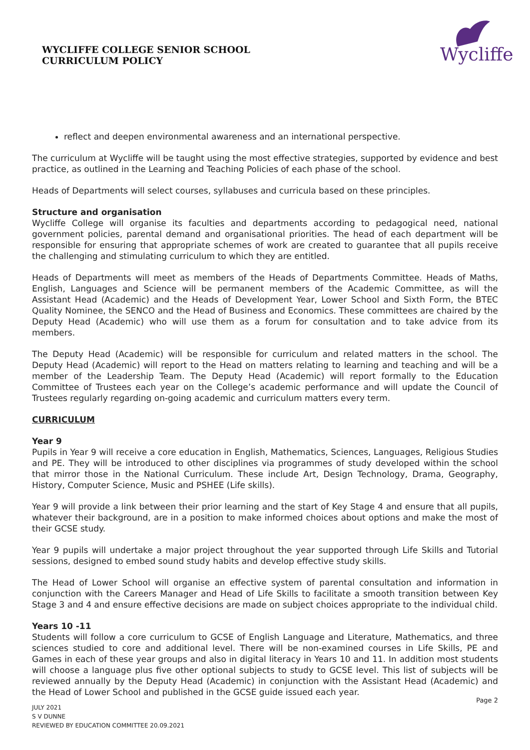WYCLIFFE COLLEGE SENIOR SCHOOL
CURRICULUM POLICY
Wycliffe
reflect and deepen environmental awareness and an international perspective.
The curriculum at Wycliffe will be taught using the most effective strategies, supported by evidence and best practice, as outlined in the Learning and Teaching Policies of each phase of the school.
Heads of Departments will select courses, syllabuses and curricula based on these principles.
Structure and organisation
Wycliffe College will organise its faculties and departments according to pedagogical need, national government policies, parental demand and organisational priorities. The head of each department will be responsible for ensuring that appropriate schemes of work are created to guarantee that all pupils receive the challenging and stimulating curriculum to which they are entitled.
Heads of Departments will meet as members of the Heads of Departments Committee. Heads of Maths, English, Languages and Science will be permanent members of the Academic Committee, as will the Assistant Head (Academic) and the Heads of Development Year, Lower School and Sixth Form, the BTEC Quality Nominee, the SENCO and the Head of Business and Economics. These committees are chaired by the Deputy Head (Academic) who will use them as a forum for consultation and to take advice from its members.
The Deputy Head (Academic) will be responsible for curriculum and related matters in the school. The Deputy Head (Academic) will report to the Head on matters relating to learning and teaching and will be a member of the Leadership Team. The Deputy Head (Academic) will report formally to the Education Committee of Trustees each year on the College’s academic performance and will update the Council of Trustees regularly regarding on-going academic and curriculum matters every term.
CURRICULUM
Year 9
Pupils in Year 9 will receive a core education in English, Mathematics, Sciences, Languages, Religious Studies and PE. They will be introduced to other disciplines via programmes of study developed within the school that mirror those in the National Curriculum. These include Art, Design Technology, Drama, Geography, History, Computer Science, Music and PSHEE (Life skills).
Year 9 will provide a link between their prior learning and the start of Key Stage 4 and ensure that all pupils, whatever their background, are in a position to make informed choices about options and make the most of their GCSE study.
Year 9 pupils will undertake a major project throughout the year supported through Life Skills and Tutorial sessions, designed to embed sound study habits and develop effective study skills.
The Head of Lower School will organise an effective system of parental consultation and information in conjunction with the Careers Manager and Head of Life Skills to facilitate a smooth transition between Key Stage 3 and 4 and ensure effective decisions are made on subject choices appropriate to the individual child.
Years 10 -11
Students will follow a core curriculum to GCSE of English Language and Literature, Mathematics, and three sciences studied to core and additional level. There will be non-examined courses in Life Skills, PE and Games in each of these year groups and also in digital literacy in Years 10 and 11. In addition most students will choose a language plus five other optional subjects to study to GCSE level. This list of subjects will be reviewed annually by the Deputy Head (Academic) in conjunction with the Assistant Head (Academic) and the Head of Lower School and published in the GCSE guide issued each year.
Page 2
JULY 2021
S V DUNNE
REVIEWED BY EDUCATION COMMITTEE 20.09.2021